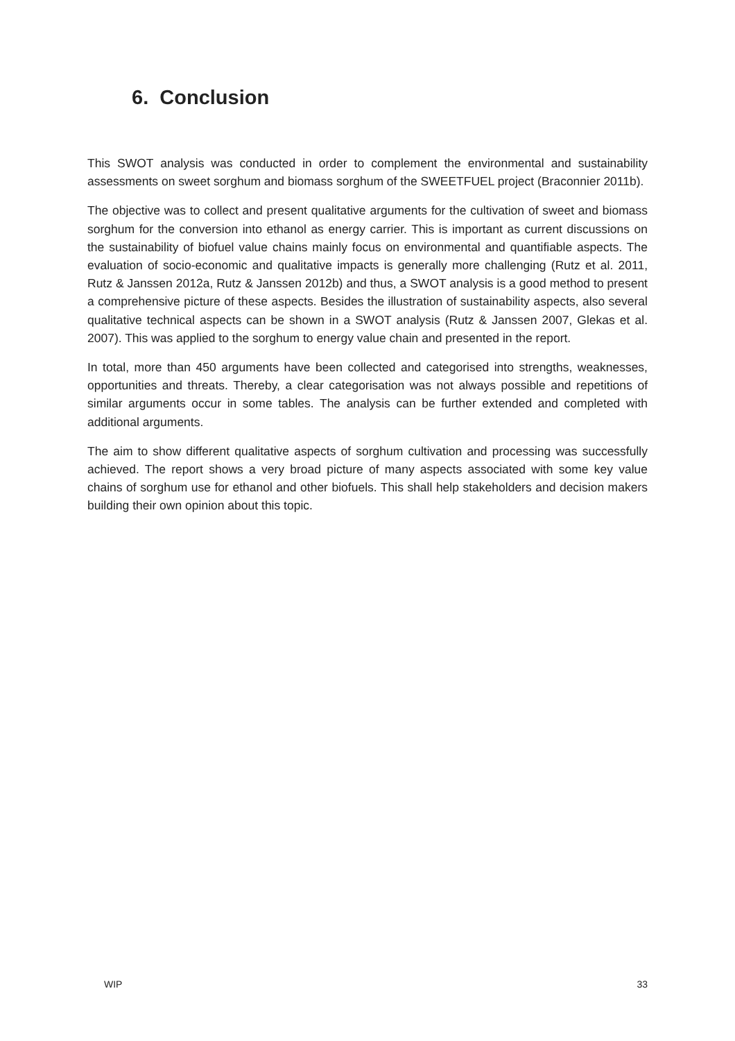6. Conclusion
This SWOT analysis was conducted in order to complement the environmental and sustainability assessments on sweet sorghum and biomass sorghum of the SWEETFUEL project (Braconnier 2011b).
The objective was to collect and present qualitative arguments for the cultivation of sweet and biomass sorghum for the conversion into ethanol as energy carrier. This is important as current discussions on the sustainability of biofuel value chains mainly focus on environmental and quantifiable aspects. The evaluation of socio-economic and qualitative impacts is generally more challenging (Rutz et al. 2011, Rutz & Janssen 2012a, Rutz & Janssen 2012b) and thus, a SWOT analysis is a good method to present a comprehensive picture of these aspects. Besides the illustration of sustainability aspects, also several qualitative technical aspects can be shown in a SWOT analysis (Rutz & Janssen 2007, Glekas et al. 2007). This was applied to the sorghum to energy value chain and presented in the report.
In total, more than 450 arguments have been collected and categorised into strengths, weaknesses, opportunities and threats. Thereby, a clear categorisation was not always possible and repetitions of similar arguments occur in some tables. The analysis can be further extended and completed with additional arguments.
The aim to show different qualitative aspects of sorghum cultivation and processing was successfully achieved. The report shows a very broad picture of many aspects associated with some key value chains of sorghum use for ethanol and other biofuels. This shall help stakeholders and decision makers building their own opinion about this topic.
WIP 33